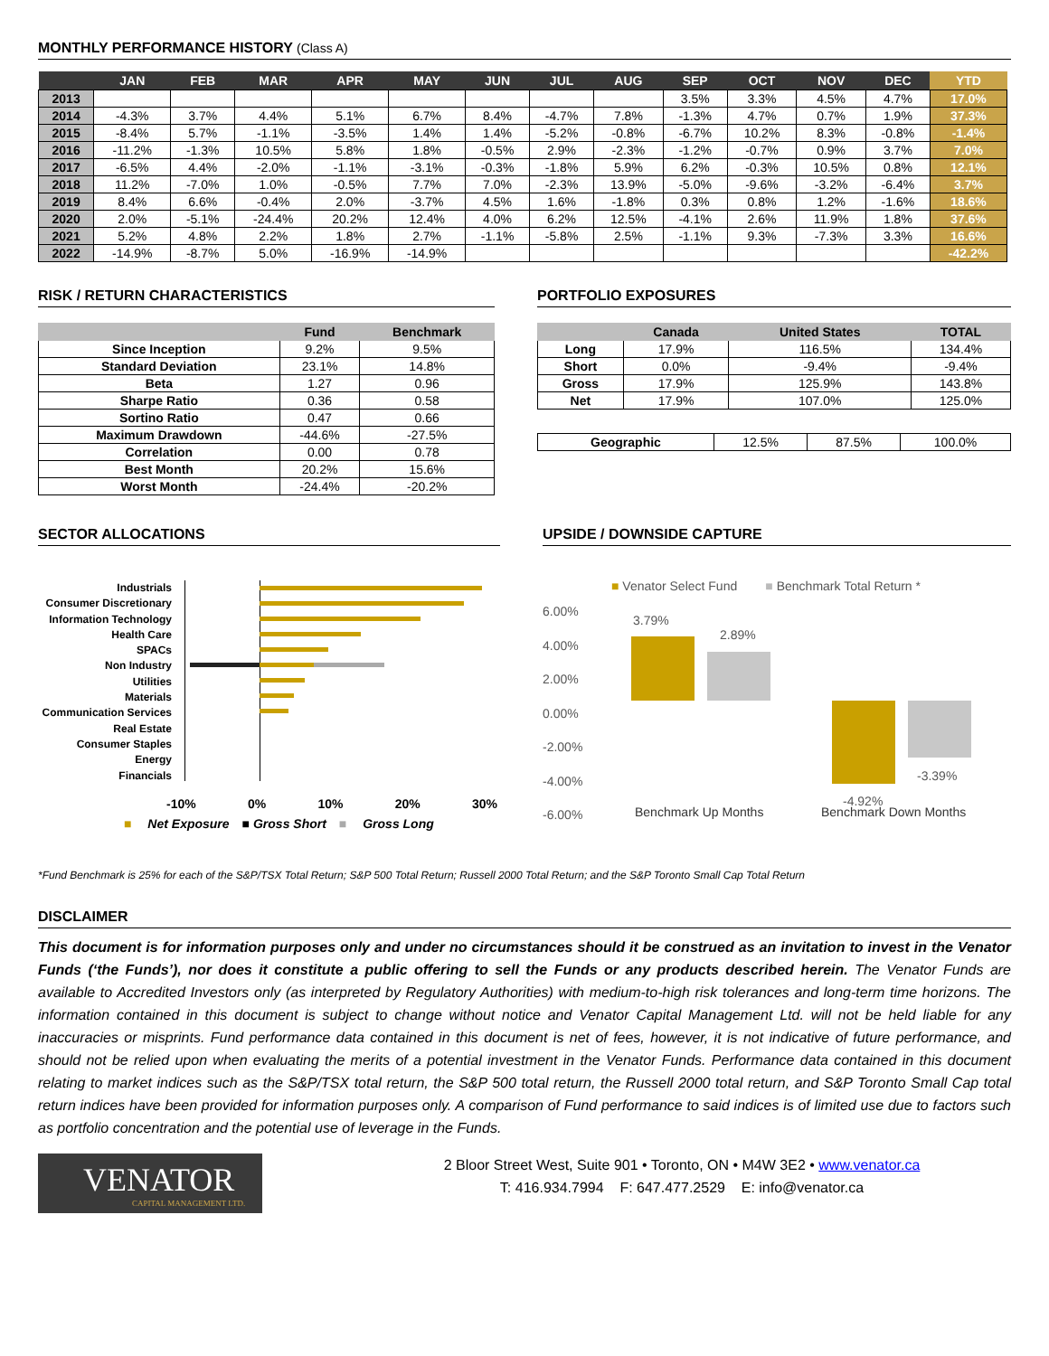MONTHLY PERFORMANCE HISTORY (Class A)
| | JAN | FEB | MAR | APR | MAY | JUN | JUL | AUG | SEP | OCT | NOV | DEC | YTD |
| --- | --- | --- | --- | --- | --- | --- | --- | --- | --- | --- | --- | --- | --- |
| 2013 | | | | | | | | | 3.5% | 3.3% | 4.5% | 4.7% | 17.0% |
| 2014 | -4.3% | 3.7% | 4.4% | 5.1% | 6.7% | 8.4% | -4.7% | 7.8% | -1.3% | 4.7% | 0.7% | 1.9% | 37.3% |
| 2015 | -8.4% | 5.7% | -1.1% | -3.5% | 1.4% | 1.4% | -5.2% | -0.8% | -6.7% | 10.2% | 8.3% | -0.8% | -1.4% |
| 2016 | -11.2% | -1.3% | 10.5% | 5.8% | 1.8% | -0.5% | 2.9% | -2.3% | -1.2% | -0.7% | 0.9% | 3.7% | 7.0% |
| 2017 | -6.5% | 4.4% | -2.0% | -1.1% | -3.1% | -0.3% | -1.8% | 5.9% | 6.2% | -0.3% | 10.5% | 0.8% | 12.1% |
| 2018 | 11.2% | -7.0% | 1.0% | -0.5% | 7.7% | 7.0% | -2.3% | 13.9% | -5.0% | -9.6% | -3.2% | -6.4% | 3.7% |
| 2019 | 8.4% | 6.6% | -0.4% | 2.0% | -3.7% | 4.5% | 1.6% | -1.8% | 0.3% | 0.8% | 1.2% | -1.6% | 18.6% |
| 2020 | 2.0% | -5.1% | -24.4% | 20.2% | 12.4% | 4.0% | 6.2% | 12.5% | -4.1% | 2.6% | 11.9% | 1.8% | 37.6% |
| 2021 | 5.2% | 4.8% | 2.2% | 1.8% | 2.7% | -1.1% | -5.8% | 2.5% | -1.1% | 9.3% | -7.3% | 3.3% | 16.6% |
| 2022 | -14.9% | -8.7% | 5.0% | -16.9% | -14.9% | | | | | | | | -42.2% |
RISK / RETURN CHARACTERISTICS
| | Fund | Benchmark |
| --- | --- | --- |
| Since Inception | 9.2% | 9.5% |
| Standard Deviation | 23.1% | 14.8% |
| Beta | 1.27 | 0.96 |
| Sharpe Ratio | 0.36 | 0.58 |
| Sortino Ratio | 0.47 | 0.66 |
| Maximum Drawdown | -44.6% | -27.5% |
| Correlation | 0.00 | 0.78 |
| Best Month | 20.2% | 15.6% |
| Worst Month | -24.4% | -20.2% |
PORTFOLIO EXPOSURES
| | Canada | United States | TOTAL |
| --- | --- | --- | --- |
| Long | 17.9% | 116.5% | 134.4% |
| Short | 0.0% | -9.4% | -9.4% |
| Gross | 17.9% | 125.9% | 143.8% |
| Net | 17.9% | 107.0% | 125.0% |
| Geographic | 12.5% | 87.5% | 100.0% |
SECTOR ALLOCATIONS
Industrials
Consumer Discretionary
Information Technology
Health Care
SPACs
Non Industry
Utilities
Materials
Communication Services
Real Estate
Consumer Staples
Energy
Financials
-10% 0% 10% 20% 30%
■ Net Exposure ■ Gross Short ■ Gross Long
UPSIDE / DOWNSIDE CAPTURE
■ Venator Select Fund ■ Benchmark Total Return *
6.00%
4.00%
2.00%
0.00%
-2.00%
-4.00%
-6.00%
3.79%
2.89%
-3.39%
-4.92%
Benchmark Up Months Benchmark Down Months
*Fund Benchmark is 25% for each of the S&P/TSX Total Return; S&P 500 Total Return; Russell 2000 Total Return; and the S&P Toronto Small Cap Total Return
DISCLAIMER
This document is for information purposes only and under no circumstances should it be construed as an invitation to invest in the Venator Funds (‘the Funds’), nor does it constitute a public offering to sell the Funds or any products described herein. The Venator Funds are available to Accredited Investors only (as interpreted by Regulatory Authorities) with medium-to-high risk tolerances and long-term time horizons. The information contained in this document is subject to change without notice and Venator Capital Management Ltd. will not be held liable for any inaccuracies or misprints. Fund performance data contained in this document is net of fees, however, it is not indicative of future performance, and should not be relied upon when evaluating the merits of a potential investment in the Venator Funds. Performance data contained in this document relating to market indices such as the S&P/TSX total return, the S&P 500 total return, the Russell 2000 total return, and S&P Toronto Small Cap total return indices have been provided for information purposes only. A comparison of Fund performance to said indices is of limited use due to factors such as portfolio concentration and the potential use of leverage in the Funds.
VENATOR
CAPITAL MANAGEMENT LTD.
2 Bloor Street West, Suite 901 • Toronto, ON • M4W 3E2 • www.venator.ca
T: 416.934.7994 F: 647.477.2529 E: info@venator.ca